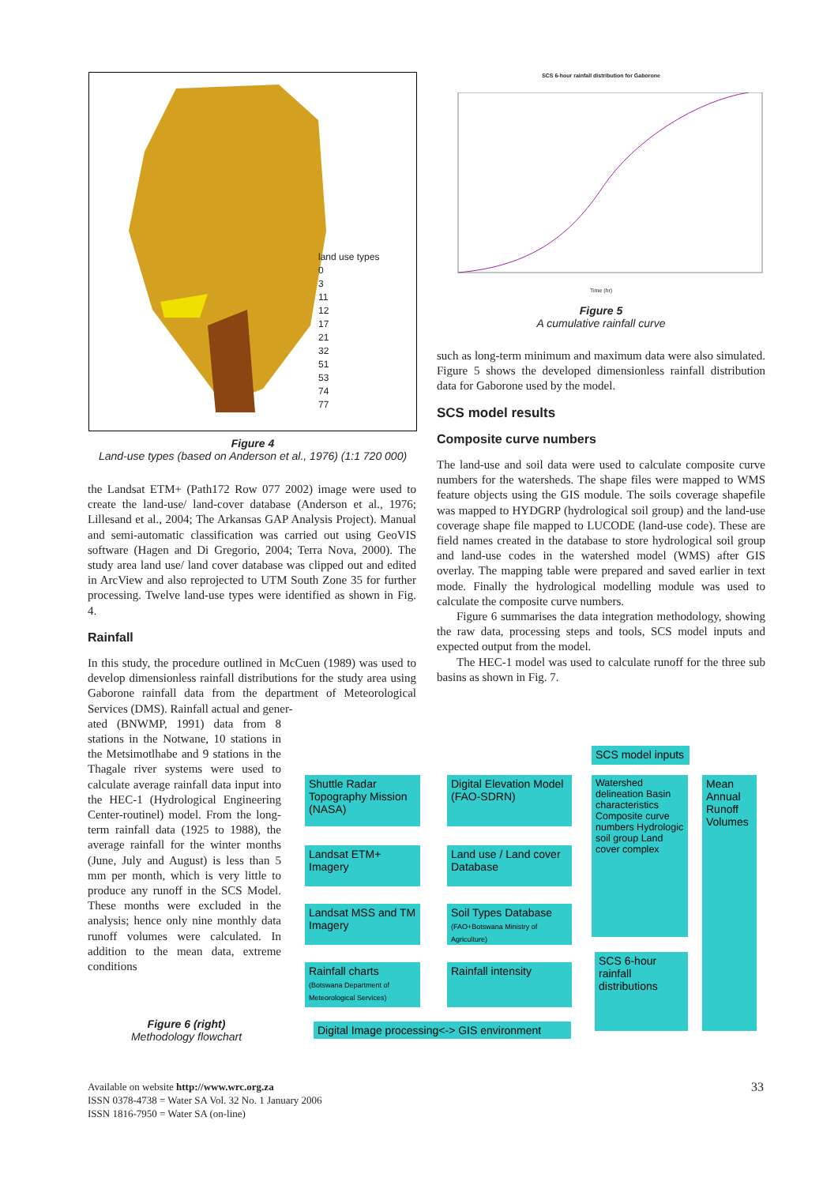land use types
0
3
11
12
17
21
32
51
53
74
77
Figure 4
Land-use types (based on Anderson et al., 1976) (1:1 720 000)
the Landsat ETM+ (Path172 Row 077 2002) image were used to create the land-use/ land-cover database (Anderson et al., 1976; Lillesand et al., 2004; The Arkansas GAP Analysis Project). Manual and semi-automatic classification was carried out using GeoVIS software (Hagen and Di Gregorio, 2004; Terra Nova, 2000). The study area land use/ land cover database was clipped out and edited in ArcView and also reprojected to UTM South Zone 35 for further processing. Twelve land-use types were identified as shown in Fig. 4.
Rainfall
In this study, the procedure outlined in McCuen (1989) was used to develop dimensionless rainfall distributions for the study area using Gaborone rainfall data from the department of Meteorological Services (DMS). Rainfall actual and gener-
ated (BNWMP, 1991) data from 8 stations in the Notwane, 10 stations in the Metsimotlhabe and 9 stations in the Thagale river systems were used to calculate average rainfall data input into the HEC-1 (Hydrological Engineering Center-routinel) model. From the long-term rainfall data (1925 to 1988), the average rainfall for the winter months (June, July and August) is less than 5 mm per month, which is very little to produce any runoff in the SCS Model. These months were excluded in the analysis; hence only nine monthly data runoff volumes were calculated. In addition to the mean data, extreme conditions
Figure 6 (right)
Methodology flowchart
SCS 6-hour rainfall distribution for Gaborone
Time (hr)
Figure 5
A cumulative rainfall curve
such as long-term minimum and maximum data were also simulated. Figure 5 shows the developed dimensionless rainfall distribution data for Gaborone used by the model.
SCS model results
Composite curve numbers
The land-use and soil data were used to calculate composite curve numbers for the watersheds. The shape files were mapped to WMS feature objects using the GIS module. The soils coverage shapefile was mapped to HYDGRP (hydrological soil group) and the land-use coverage shape file mapped to LUCODE (land-use code). These are field names created in the database to store hydrological soil group and land-use codes in the watershed model (WMS) after GIS overlay. The mapping table were prepared and saved earlier in text mode. Finally the hydrological modelling module was used to calculate the composite curve numbers.
Figure 6 summarises the data integration methodology, showing the raw data, processing steps and tools, SCS model inputs and expected output from the model.
The HEC-1 model was used to calculate runoff for the three sub basins as shown in Fig. 7.
SCS model inputs
Shuttle Radar Topography Mission (NASA)
Landsat ETM+ Imagery
Landsat MSS and TM Imagery
Rainfall charts
(Botswana Department of Meteorological Services)
Digital Elevation Model (FAO-SDRN)
Land use / Land cover Database
Soil Types Database
(FAO+Botswana Ministry of Agriculture)
Rainfall intensity
Watershed delineation Basin characteristics Composite curve numbers Hydrologic soil group Land cover complex
SCS 6-hour rainfall distributions
Mean Annual Runoff Volumes
Digital Image processing<-> GIS environment
Available on website http://www.wrc.org.za
ISSN 0378-4738 = Water SA Vol. 32 No. 1 January 2006
ISSN 1816-7950 = Water SA (on-line)
33